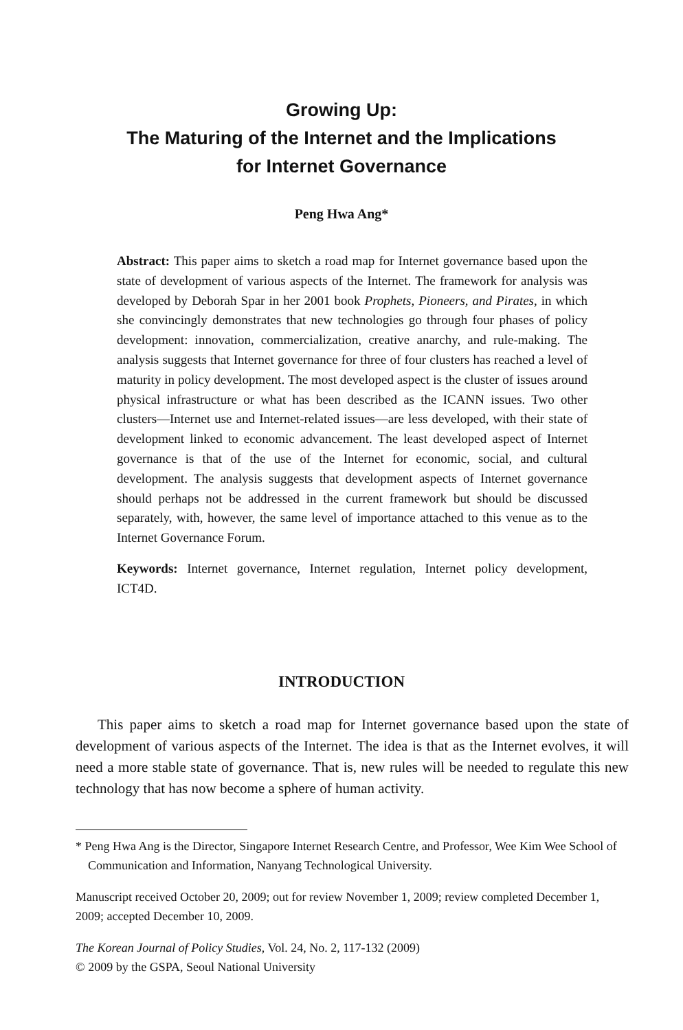Growing Up:
The Maturing of the Internet and the Implications
for Internet Governance
Peng Hwa Ang*
Abstract: This paper aims to sketch a road map for Internet governance based upon the state of development of various aspects of the Internet. The framework for analysis was developed by Deborah Spar in her 2001 book Prophets, Pioneers, and Pirates, in which she convincingly demonstrates that new technologies go through four phases of policy development: innovation, commercialization, creative anarchy, and rule-making. The analysis suggests that Internet governance for three of four clusters has reached a level of maturity in policy development. The most developed aspect is the cluster of issues around physical infrastructure or what has been described as the ICANN issues. Two other clusters—Internet use and Internet-related issues—are less developed, with their state of development linked to economic advancement. The least developed aspect of Internet governance is that of the use of the Internet for economic, social, and cultural development. The analysis suggests that development aspects of Internet governance should perhaps not be addressed in the current framework but should be discussed separately, with, however, the same level of importance attached to this venue as to the Internet Governance Forum.
Keywords: Internet governance, Internet regulation, Internet policy development, ICT4D.
INTRODUCTION
This paper aims to sketch a road map for Internet governance based upon the state of development of various aspects of the Internet. The idea is that as the Internet evolves, it will need a more stable state of governance. That is, new rules will be needed to regulate this new technology that has now become a sphere of human activity.
* Peng Hwa Ang is the Director, Singapore Internet Research Centre, and Professor, Wee Kim Wee School of Communication and Information, Nanyang Technological University.
Manuscript received October 20, 2009; out for review November 1, 2009; review completed December 1, 2009; accepted December 10, 2009.
The Korean Journal of Policy Studies, Vol. 24, No. 2, 117-132 (2009)
© 2009 by the GSPA, Seoul National University